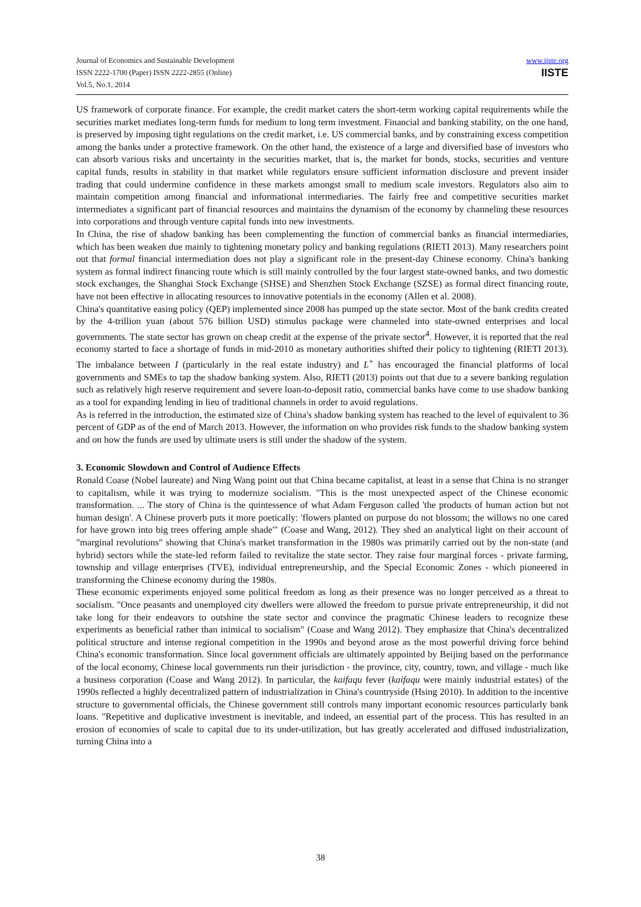Journal of Economics and Sustainable Development
ISSN 2222-1700 (Paper) ISSN 2222-2855 (Online)
Vol.5, No.1, 2014
www.iiste.org
IISTE
US framework of corporate finance. For example, the credit market caters the short-term working capital requirements while the securities market mediates long-term funds for medium to long term investment. Financial and banking stability, on the one hand, is preserved by imposing tight regulations on the credit market, i.e. US commercial banks, and by constraining excess competition among the banks under a protective framework. On the other hand, the existence of a large and diversified base of investors who can absorb various risks and uncertainty in the securities market, that is, the market for bonds, stocks, securities and venture capital funds, results in stability in that market while regulators ensure sufficient information disclosure and prevent insider trading that could undermine confidence in these markets amongst small to medium scale investors. Regulators also aim to maintain competition among financial and informational intermediaries. The fairly free and competitive securities market intermediates a significant part of financial resources and maintains the dynamism of the economy by channeling these resources into corporations and through venture capital funds into new investments.
In China, the rise of shadow banking has been complementing the function of commercial banks as financial intermediaries, which has been weaken due mainly to tightening monetary policy and banking regulations (RIETI 2013). Many researchers point out that formal financial intermediation does not play a significant role in the present-day Chinese economy. China's banking system as formal indirect financing route which is still mainly controlled by the four largest state-owned banks, and two domestic stock exchanges, the Shanghai Stock Exchange (SHSE) and Shenzhen Stock Exchange (SZSE) as formal direct financing route, have not been effective in allocating resources to innovative potentials in the economy (Allen et al. 2008).
China's quantitative easing policy (QEP) implemented since 2008 has pumped up the state sector. Most of the bank credits created by the 4-trillion yuan (about 576 billion USD) stimulus package were channeled into state-owned enterprises and local governments. The state sector has grown on cheap credit at the expense of the private sector<sup>4</sup>. However, it is reported that the real economy started to face a shortage of funds in mid-2010 as monetary authorities shifted their policy to tightening (RIETI 2013). The imbalance between I (particularly in the real estate industry) and L<sup>+</sup> has encouraged the financial platforms of local governments and SMEs to tap the shadow banking system. Also, RIETI (2013) points out that due to a severe banking regulation such as relatively high reserve requirement and severe loan-to-deposit ratio, commercial banks have come to use shadow banking as a tool for expanding lending in lieu of traditional channels in order to avoid regulations.
As is referred in the introduction, the estimated size of China's shadow banking system has reached to the level of equivalent to 36 percent of GDP as of the end of March 2013. However, the information on who provides risk funds to the shadow banking system and on how the funds are used by ultimate users is still under the shadow of the system.
3. Economic Slowdown and Control of Audience Effects
Ronald Coase (Nobel laureate) and Ning Wang point out that China became capitalist, at least in a sense that China is no stranger to capitalism, while it was trying to modernize socialism. "This is the most unexpected aspect of the Chinese economic transformation. ... The story of China is the quintessence of what Adam Ferguson called 'the products of human action but not human design'. A Chinese proverb puts it more poetically: 'flowers planted on purpose do not blossom; the willows no one cared for have grown into big trees offering ample shade'" (Coase and Wang, 2012). They shed an analytical light on their account of "marginal revolutions" showing that China's market transformation in the 1980s was primarily carried out by the non-state (and hybrid) sectors while the state-led reform failed to revitalize the state sector. They raise four marginal forces - private farming, township and village enterprises (TVE), individual entrepreneurship, and the Special Economic Zones - which pioneered in transforming the Chinese economy during the 1980s.
These economic experiments enjoyed some political freedom as long as their presence was no longer perceived as a threat to socialism. "Once peasants and unemployed city dwellers were allowed the freedom to pursue private entrepreneurship, it did not take long for their endeavors to outshine the state sector and convince the pragmatic Chinese leaders to recognize these experiments as beneficial rather than inimical to socialism" (Coase and Wang 2012). They emphasize that China's decentralized political structure and intense regional competition in the 1990s and beyond arose as the most powerful driving force behind China's economic transformation. Since local government officials are ultimately appointed by Beijing based on the performance of the local economy, Chinese local governments run their jurisdiction - the province, city, country, town, and village - much like a business corporation (Coase and Wang 2012). In particular, the kaifaqu fever (kaifaqu were mainly industrial estates) of the 1990s reflected a highly decentralized pattern of industrialization in China's countryside (Hsing 2010). In addition to the incentive structure to governmental officials, the Chinese government still controls many important economic resources particularly bank loans. "Repetitive and duplicative investment is inevitable, and indeed, an essential part of the process. This has resulted in an erosion of economies of scale to capital due to its under-utilization, but has greatly accelerated and diffused industrialization, turning China into a
38